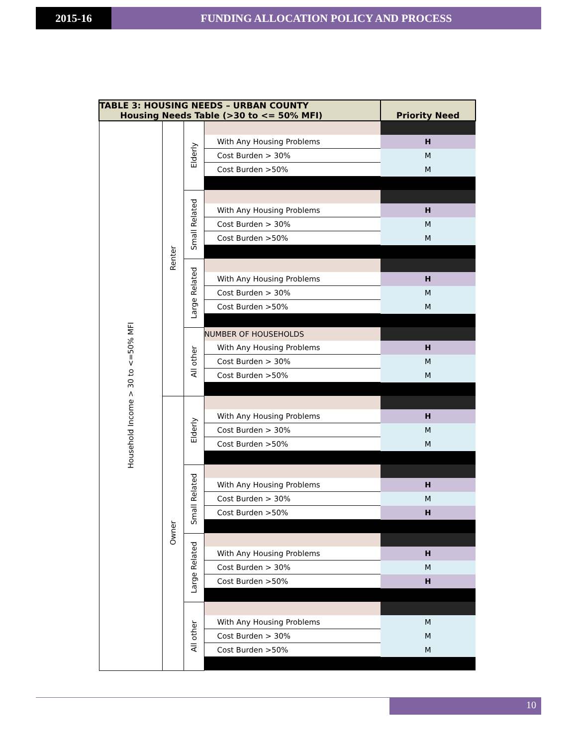2015-16 FUNDING ALLOCATION POLICY AND PROCESS
| TABLE 3: HOUSING NEEDS – URBAN COUNTY Housing Needs Table (>30 to <= 50% MFI) | | | | Priority Need |
| --- | --- | --- | --- | --- |
| Household Income > 30 to <=50% MFI | Renter | Elderly | | |
| | | | With Any Housing Problems | H |
| | | | Cost Burden > 30% | M |
| | | | Cost Burden >50% | M |
| | | Small Related | | |
| | | | With Any Housing Problems | H |
| | | | Cost Burden > 30% | M |
| | | | Cost Burden >50% | M |
| | | Large Related | | |
| | | | With Any Housing Problems | H |
| | | | Cost Burden > 30% | M |
| | | | Cost Burden >50% | M |
| | | All other | NUMBER OF HOUSEHOLDS | |
| | | | With Any Housing Problems | H |
| | | | Cost Burden > 30% | M |
| | | | Cost Burden >50% | M |
| | Owner | Elderly | | |
| | | | With Any Housing Problems | H |
| | | | Cost Burden > 30% | M |
| | | | Cost Burden >50% | M |
| | | Small Related | | |
| | | | With Any Housing Problems | H |
| | | | Cost Burden > 30% | M |
| | | | Cost Burden >50% | H |
| | | Large Related | | |
| | | | With Any Housing Problems | H |
| | | | Cost Burden > 30% | M |
| | | | Cost Burden >50% | H |
| | | All other | | |
| | | | With Any Housing Problems | M |
| | | | Cost Burden > 30% | M |
| | | | Cost Burden >50% | M |
10